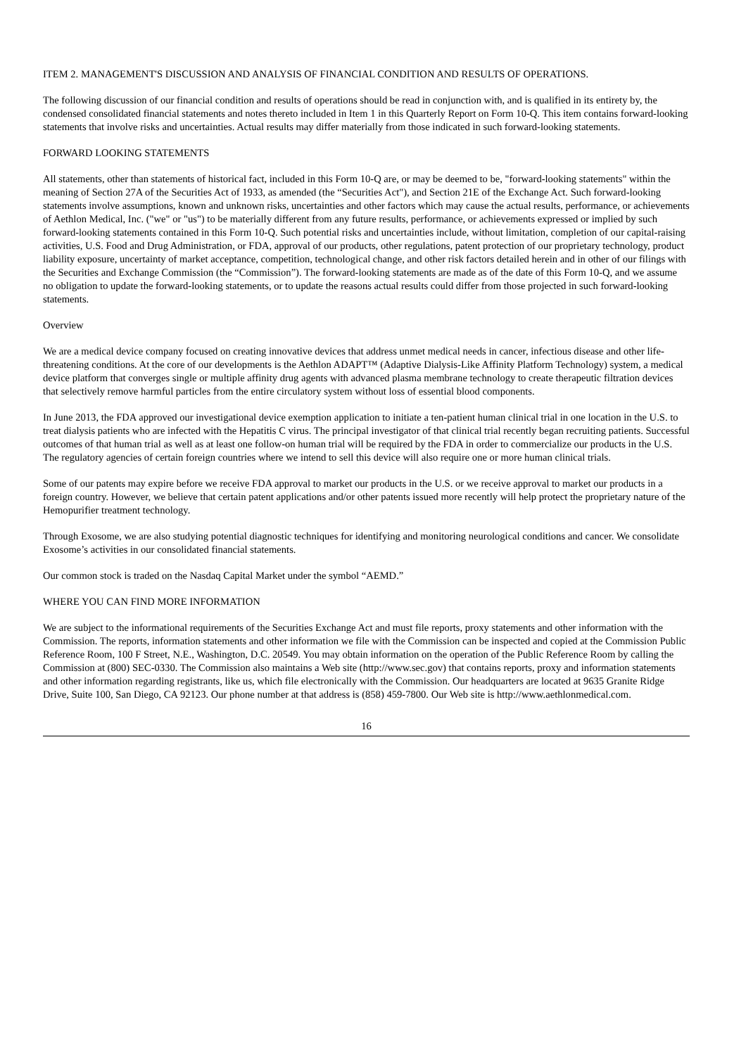ITEM 2. MANAGEMENT'S DISCUSSION AND ANALYSIS OF FINANCIAL CONDITION AND RESULTS OF OPERATIONS.
The following discussion of our financial condition and results of operations should be read in conjunction with, and is qualified in its entirety by, the condensed consolidated financial statements and notes thereto included in Item 1 in this Quarterly Report on Form 10-Q. This item contains forward-looking statements that involve risks and uncertainties. Actual results may differ materially from those indicated in such forward-looking statements.
FORWARD LOOKING STATEMENTS
All statements, other than statements of historical fact, included in this Form 10-Q are, or may be deemed to be, "forward-looking statements" within the meaning of Section 27A of the Securities Act of 1933, as amended (the “Securities Act"), and Section 21E of the Exchange Act. Such forward-looking statements involve assumptions, known and unknown risks, uncertainties and other factors which may cause the actual results, performance, or achievements of Aethlon Medical, Inc. ("we" or "us") to be materially different from any future results, performance, or achievements expressed or implied by such forward-looking statements contained in this Form 10-Q. Such potential risks and uncertainties include, without limitation, completion of our capital-raising activities, U.S. Food and Drug Administration, or FDA, approval of our products, other regulations, patent protection of our proprietary technology, product liability exposure, uncertainty of market acceptance, competition, technological change, and other risk factors detailed herein and in other of our filings with the Securities and Exchange Commission (the “Commission”). The forward-looking statements are made as of the date of this Form 10-Q, and we assume no obligation to update the forward-looking statements, or to update the reasons actual results could differ from those projected in such forward-looking statements.
Overview
We are a medical device company focused on creating innovative devices that address unmet medical needs in cancer, infectious disease and other life-threatening conditions. At the core of our developments is the Aethlon ADAPT™ (Adaptive Dialysis-Like Affinity Platform Technology) system, a medical device platform that converges single or multiple affinity drug agents with advanced plasma membrane technology to create therapeutic filtration devices that selectively remove harmful particles from the entire circulatory system without loss of essential blood components.
In June 2013, the FDA approved our investigational device exemption application to initiate a ten-patient human clinical trial in one location in the U.S. to treat dialysis patients who are infected with the Hepatitis C virus. The principal investigator of that clinical trial recently began recruiting patients. Successful outcomes of that human trial as well as at least one follow-on human trial will be required by the FDA in order to commercialize our products in the U.S. The regulatory agencies of certain foreign countries where we intend to sell this device will also require one or more human clinical trials.
Some of our patents may expire before we receive FDA approval to market our products in the U.S. or we receive approval to market our products in a foreign country. However, we believe that certain patent applications and/or other patents issued more recently will help protect the proprietary nature of the Hemopurifier treatment technology.
Through Exosome, we are also studying potential diagnostic techniques for identifying and monitoring neurological conditions and cancer. We consolidate Exosome’s activities in our consolidated financial statements.
Our common stock is traded on the Nasdaq Capital Market under the symbol “AEMD.”
WHERE YOU CAN FIND MORE INFORMATION
We are subject to the informational requirements of the Securities Exchange Act and must file reports, proxy statements and other information with the Commission. The reports, information statements and other information we file with the Commission can be inspected and copied at the Commission Public Reference Room, 100 F Street, N.E., Washington, D.C. 20549. You may obtain information on the operation of the Public Reference Room by calling the Commission at (800) SEC-0330. The Commission also maintains a Web site (http://www.sec.gov) that contains reports, proxy and information statements and other information regarding registrants, like us, which file electronically with the Commission. Our headquarters are located at 9635 Granite Ridge Drive, Suite 100, San Diego, CA 92123. Our phone number at that address is (858) 459-7800. Our Web site is http://www.aethlonmedical.com.
16